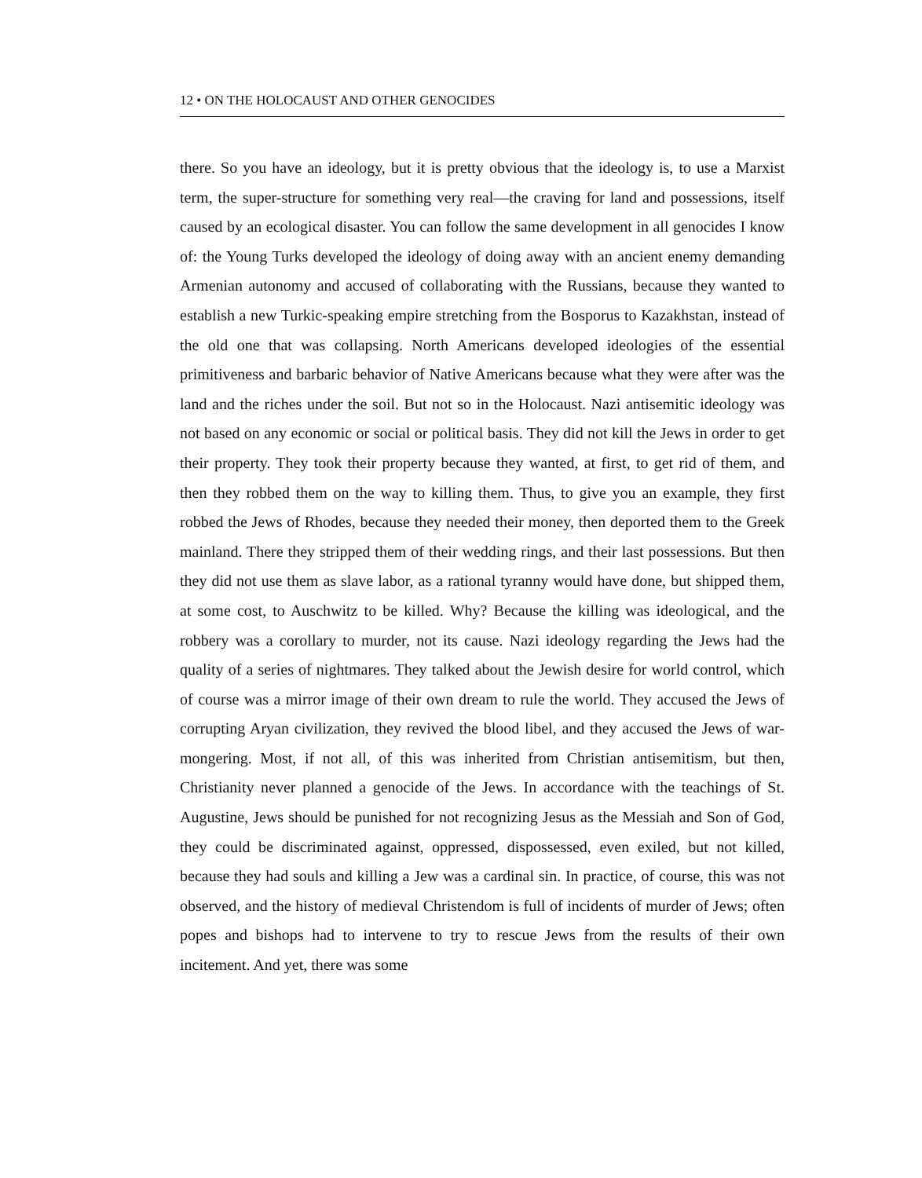12 • ON THE HOLOCAUST AND OTHER GENOCIDES
there. So you have an ideology, but it is pretty obvious that the ideology is, to use a Marxist term, the super-structure for something very real—the craving for land and possessions, itself caused by an ecological disaster. You can follow the same development in all genocides I know of: the Young Turks developed the ideology of doing away with an ancient enemy demanding Armenian autonomy and accused of collaborating with the Russians, because they wanted to establish a new Turkic-speaking empire stretching from the Bosporus to Kazakhstan, instead of the old one that was collapsing. North Americans developed ideologies of the essential primitiveness and barbaric behavior of Native Americans because what they were after was the land and the riches under the soil. But not so in the Holocaust. Nazi antisemitic ideology was not based on any economic or social or political basis. They did not kill the Jews in order to get their property. They took their property because they wanted, at first, to get rid of them, and then they robbed them on the way to killing them. Thus, to give you an example, they first robbed the Jews of Rhodes, because they needed their money, then deported them to the Greek mainland. There they stripped them of their wedding rings, and their last possessions. But then they did not use them as slave labor, as a rational tyranny would have done, but shipped them, at some cost, to Auschwitz to be killed. Why? Because the killing was ideological, and the robbery was a corollary to murder, not its cause. Nazi ideology regarding the Jews had the quality of a series of nightmares. They talked about the Jewish desire for world control, which of course was a mirror image of their own dream to rule the world. They accused the Jews of corrupting Aryan civilization, they revived the blood libel, and they accused the Jews of war-mongering. Most, if not all, of this was inherited from Christian antisemitism, but then, Christianity never planned a genocide of the Jews. In accordance with the teachings of St. Augustine, Jews should be punished for not recognizing Jesus as the Messiah and Son of God, they could be discriminated against, oppressed, dispossessed, even exiled, but not killed, because they had souls and killing a Jew was a cardinal sin. In practice, of course, this was not observed, and the history of medieval Christendom is full of incidents of murder of Jews; often popes and bishops had to intervene to try to rescue Jews from the results of their own incitement. And yet, there was some